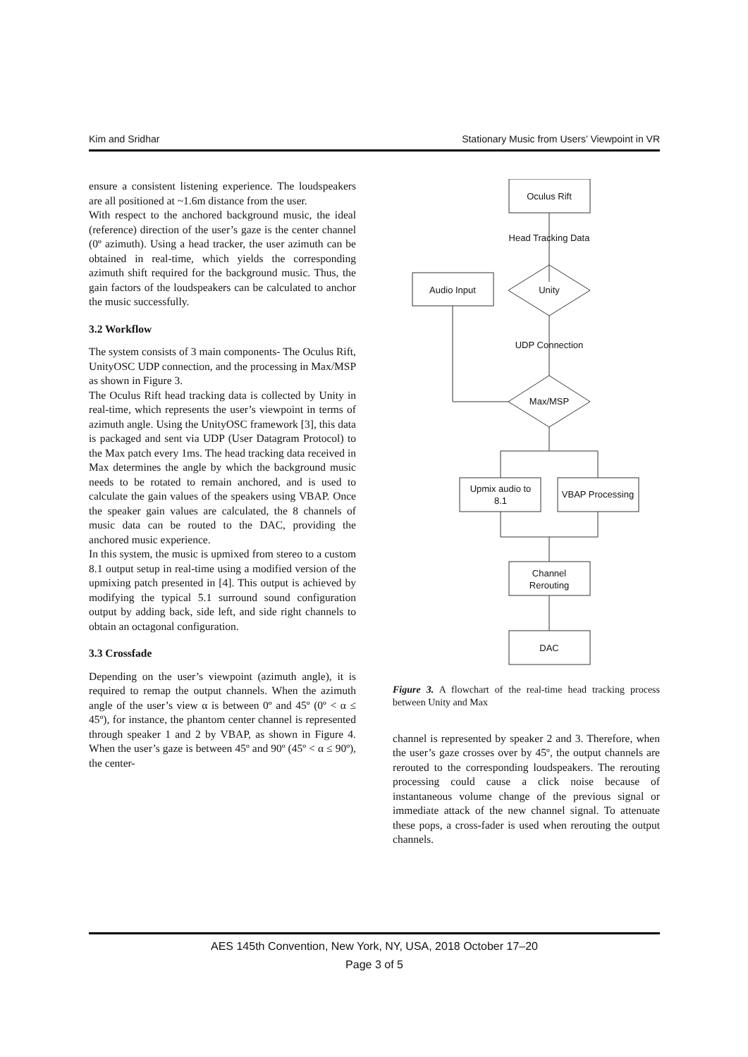Kim and Sridhar Stationary Music from Users’ Viewpoint in VR
ensure a consistent listening experience. The loudspeakers are all positioned at ~1.6m distance from the user.
With respect to the anchored background music, the ideal (reference) direction of the user’s gaze is the center channel (0º azimuth). Using a head tracker, the user azimuth can be obtained in real-time, which yields the corresponding azimuth shift required for the background music. Thus, the gain factors of the loudspeakers can be calculated to anchor the music successfully.
3.2 Workflow
The system consists of 3 main components- The Oculus Rift, UnityOSC UDP connection, and the processing in Max/MSP as shown in Figure 3.
The Oculus Rift head tracking data is collected by Unity in real-time, which represents the user’s viewpoint in terms of azimuth angle. Using the UnityOSC framework [3], this data is packaged and sent via UDP (User Datagram Protocol) to the Max patch every 1ms. The head tracking data received in Max determines the angle by which the background music needs to be rotated to remain anchored, and is used to calculate the gain values of the speakers using VBAP. Once the speaker gain values are calculated, the 8 channels of music data can be routed to the DAC, providing the anchored music experience.
In this system, the music is upmixed from stereo to a custom 8.1 output setup in real-time using a modified version of the upmixing patch presented in [4]. This output is achieved by modifying the typical 5.1 surround sound configuration output by adding back, side left, and side right channels to obtain an octagonal configuration.
3.3 Crossfade
Depending on the user’s viewpoint (azimuth angle), it is required to remap the output channels. When the azimuth angle of the user’s view α is between 0º and 45º (0º < α ≤ 45º), for instance, the phantom center channel is represented through speaker 1 and 2 by VBAP, as shown in Figure 4. When the user’s gaze is between 45º and 90º (45º < α ≤ 90º), the center-
Oculus Rift
Head Tracking Data
Audio Input
Unity
UDP Connection
Max/MSP
Upmix audio to
8.1
VBAP Processing
Channel
Rerouting
DAC
Figure 3. A flowchart of the real-time head tracking process between Unity and Max
channel is represented by speaker 2 and 3. Therefore, when the user’s gaze crosses over by 45º, the output channels are rerouted to the corresponding loudspeakers. The rerouting processing could cause a click noise because of instantaneous volume change of the previous signal or immediate attack of the new channel signal. To attenuate these pops, a cross-fader is used when rerouting the output channels.
AES 145th Convention, New York, NY, USA, 2018 October 17–20
Page 3 of 5